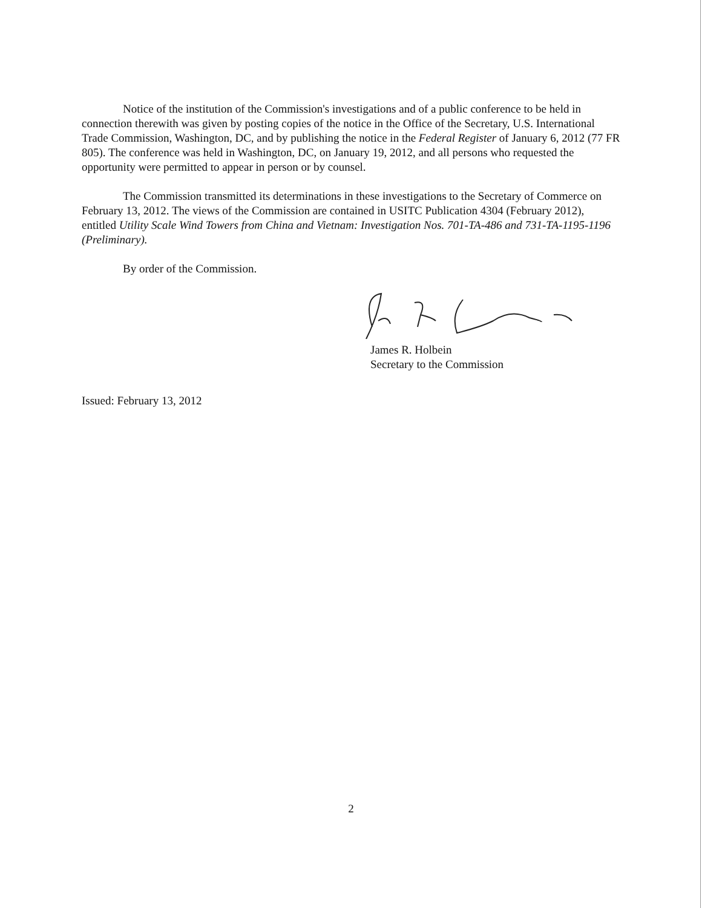Notice of the institution of the Commission's investigations and of a public conference to be held in connection therewith was given by posting copies of the notice in the Office of the Secretary, U.S. International Trade Commission, Washington, DC, and by publishing the notice in the Federal Register of January 6, 2012 (77 FR 805). The conference was held in Washington, DC, on January 19, 2012, and all persons who requested the opportunity were permitted to appear in person or by counsel.
The Commission transmitted its determinations in these investigations to the Secretary of Commerce on February 13, 2012. The views of the Commission are contained in USITC Publication 4304 (February 2012), entitled Utility Scale Wind Towers from China and Vietnam: Investigation Nos. 701-TA-486 and 731-TA-1195-1196 (Preliminary).
By order of the Commission.
James R. Holbein
Secretary to the Commission
Issued: February 13, 2012
2